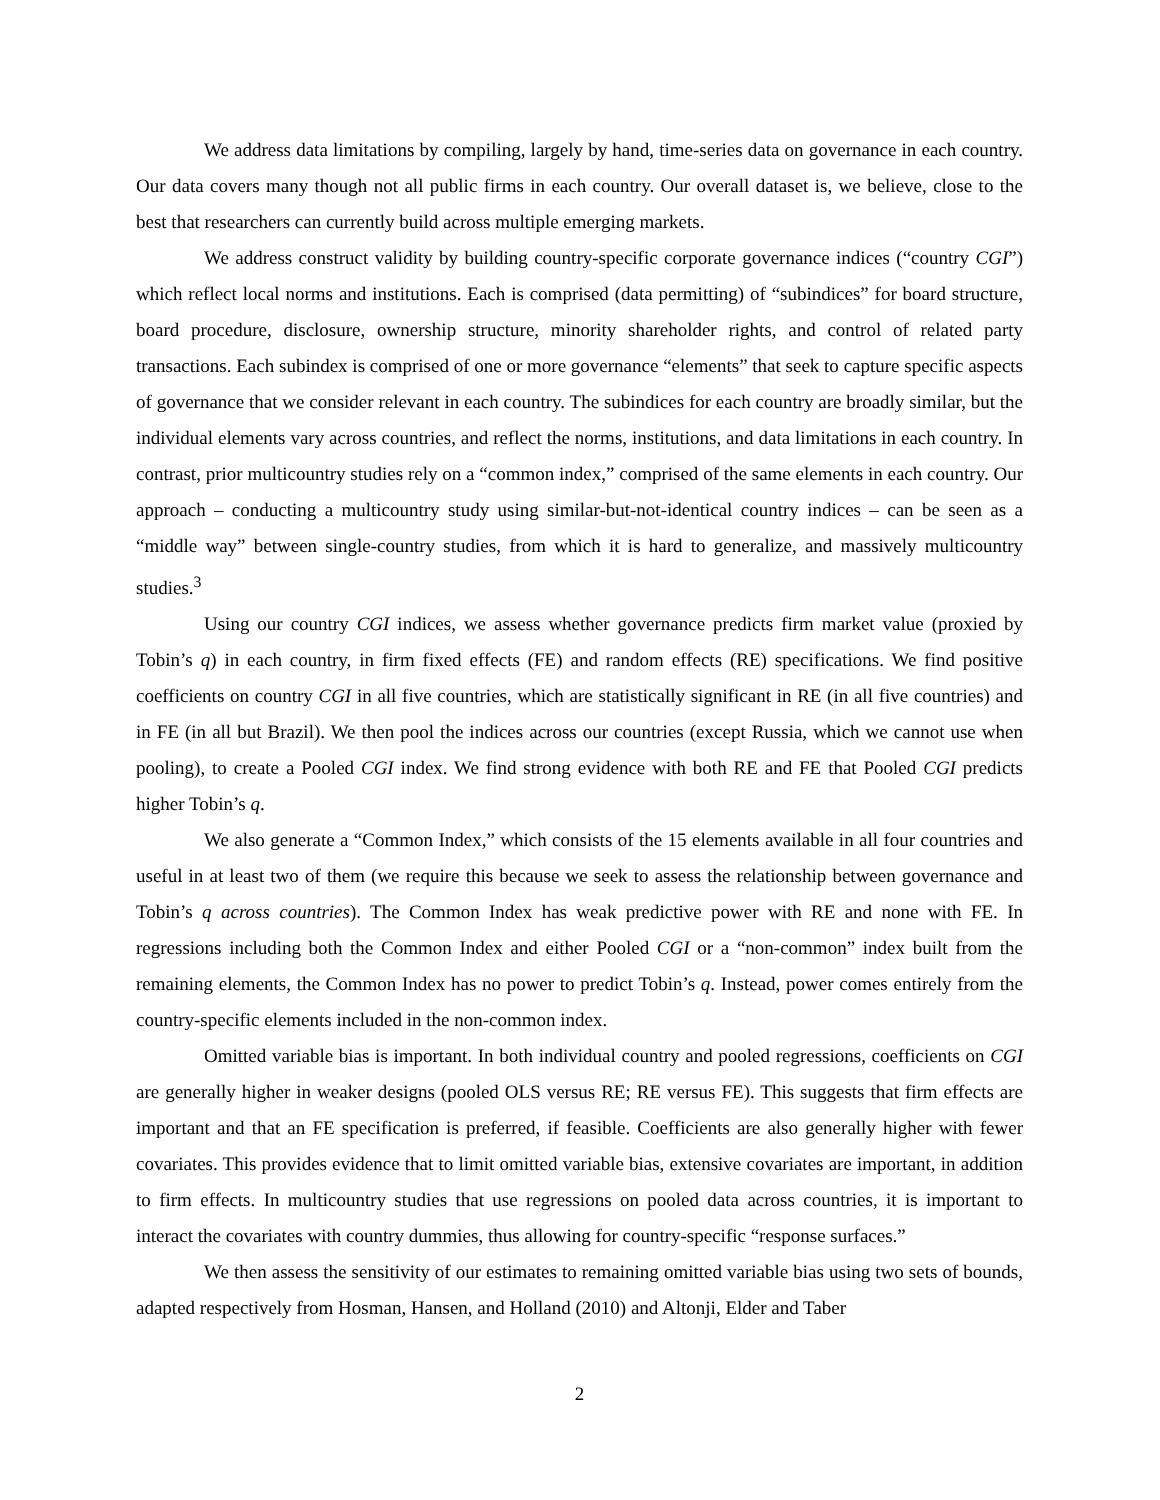We address data limitations by compiling, largely by hand, time-series data on governance in each country. Our data covers many though not all public firms in each country. Our overall dataset is, we believe, close to the best that researchers can currently build across multiple emerging markets.
We address construct validity by building country-specific corporate governance indices (“country CGI”) which reflect local norms and institutions. Each is comprised (data permitting) of “subindices” for board structure, board procedure, disclosure, ownership structure, minority shareholder rights, and control of related party transactions. Each subindex is comprised of one or more governance “elements” that seek to capture specific aspects of governance that we consider relevant in each country. The subindices for each country are broadly similar, but the individual elements vary across countries, and reflect the norms, institutions, and data limitations in each country. In contrast, prior multicountry studies rely on a “common index,” comprised of the same elements in each country. Our approach – conducting a multicountry study using similar-but-not-identical country indices – can be seen as a “middle way” between single-country studies, from which it is hard to generalize, and massively multicountry studies.<sup>3</sup>
Using our country CGI indices, we assess whether governance predicts firm market value (proxied by Tobin’s q) in each country, in firm fixed effects (FE) and random effects (RE) specifications. We find positive coefficients on country CGI in all five countries, which are statistically significant in RE (in all five countries) and in FE (in all but Brazil). We then pool the indices across our countries (except Russia, which we cannot use when pooling), to create a Pooled CGI index. We find strong evidence with both RE and FE that Pooled CGI predicts higher Tobin’s q.
We also generate a “Common Index,” which consists of the 15 elements available in all four countries and useful in at least two of them (we require this because we seek to assess the relationship between governance and Tobin’s q across countries). The Common Index has weak predictive power with RE and none with FE. In regressions including both the Common Index and either Pooled CGI or a “non-common” index built from the remaining elements, the Common Index has no power to predict Tobin’s q. Instead, power comes entirely from the country-specific elements included in the non-common index.
Omitted variable bias is important. In both individual country and pooled regressions, coefficients on CGI are generally higher in weaker designs (pooled OLS versus RE; RE versus FE). This suggests that firm effects are important and that an FE specification is preferred, if feasible. Coefficients are also generally higher with fewer covariates. This provides evidence that to limit omitted variable bias, extensive covariates are important, in addition to firm effects. In multicountry studies that use regressions on pooled data across countries, it is important to interact the covariates with country dummies, thus allowing for country-specific “response surfaces.”
We then assess the sensitivity of our estimates to remaining omitted variable bias using two sets of bounds, adapted respectively from Hosman, Hansen, and Holland (2010) and Altonji, Elder and Taber
2